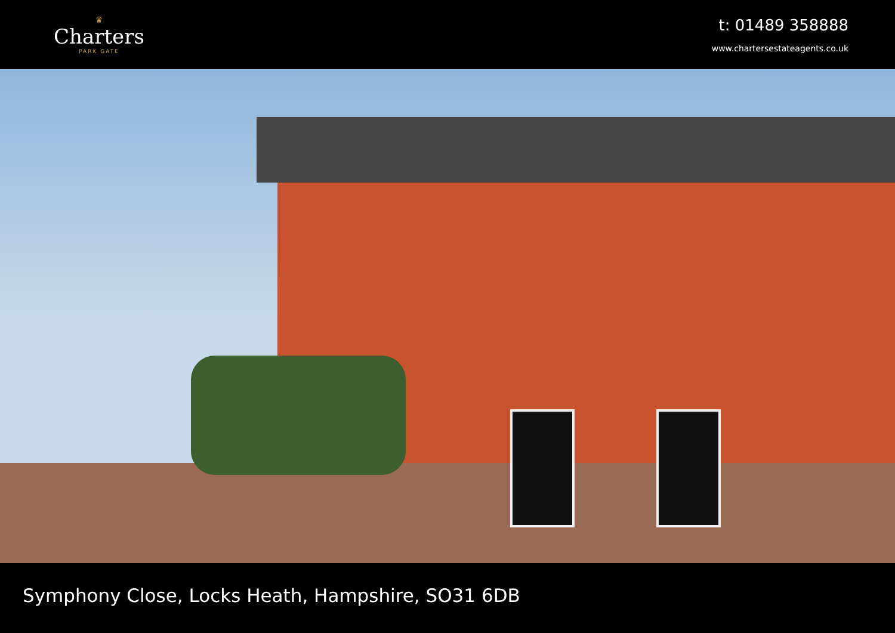♛
Charters
PARK GATE
t: 01489 358888
www.chartersestateagents.co.uk
Symphony Close, Locks Heath, Hampshire, SO31 6DB